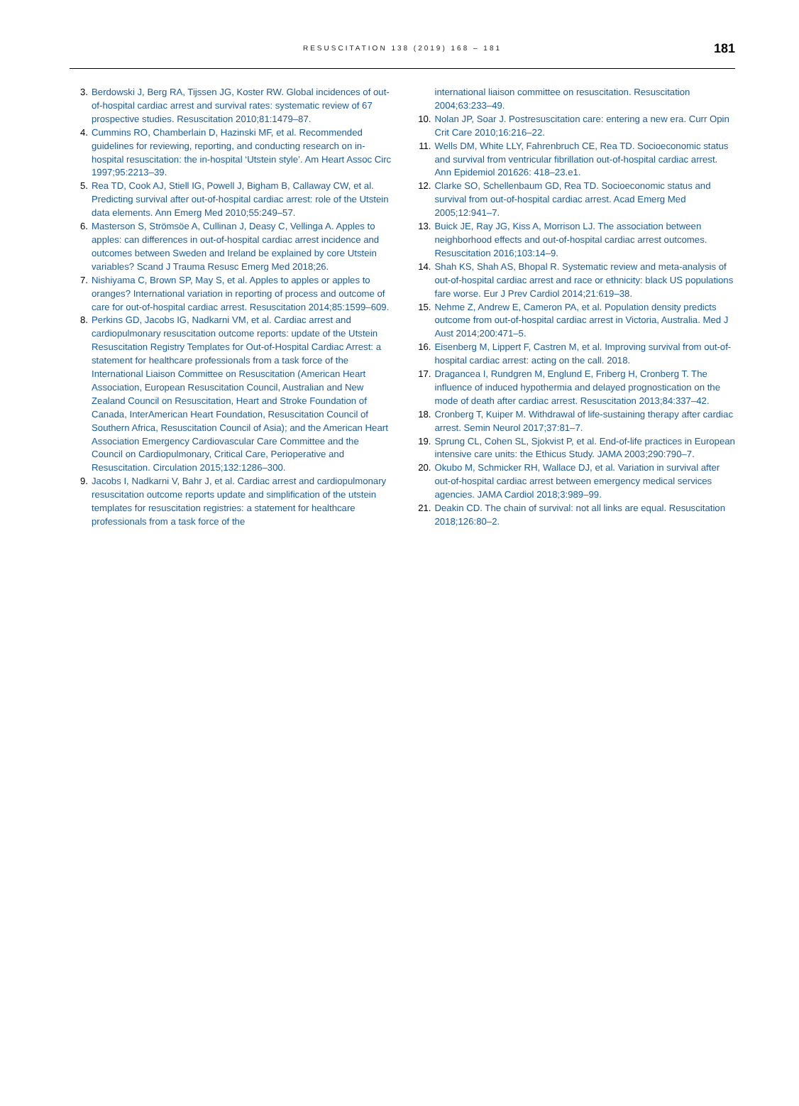RESUSCITATION 138 (2019) 168 – 181
181
3. Berdowski J, Berg RA, Tijssen JG, Koster RW. Global incidences of out-of-hospital cardiac arrest and survival rates: systematic review of 67 prospective studies. Resuscitation 2010;81:1479–87.
4. Cummins RO, Chamberlain D, Hazinski MF, et al. Recommended guidelines for reviewing, reporting, and conducting research on in-hospital resuscitation: the in-hospital ‘Utstein style’. Am Heart Assoc Circ 1997;95:2213–39.
5. Rea TD, Cook AJ, Stiell IG, Powell J, Bigham B, Callaway CW, et al. Predicting survival after out-of-hospital cardiac arrest: role of the Utstein data elements. Ann Emerg Med 2010;55:249–57.
6. Masterson S, Strömsöe A, Cullinan J, Deasy C, Vellinga A. Apples to apples: can differences in out-of-hospital cardiac arrest incidence and outcomes between Sweden and Ireland be explained by core Utstein variables? Scand J Trauma Resusc Emerg Med 2018;26.
7. Nishiyama C, Brown SP, May S, et al. Apples to apples or apples to oranges? International variation in reporting of process and outcome of care for out-of-hospital cardiac arrest. Resuscitation 2014;85:1599–609.
8. Perkins GD, Jacobs IG, Nadkarni VM, et al. Cardiac arrest and cardiopulmonary resuscitation outcome reports: update of the Utstein Resuscitation Registry Templates for Out-of-Hospital Cardiac Arrest: a statement for healthcare professionals from a task force of the International Liaison Committee on Resuscitation (American Heart Association, European Resuscitation Council, Australian and New Zealand Council on Resuscitation, Heart and Stroke Foundation of Canada, InterAmerican Heart Foundation, Resuscitation Council of Southern Africa, Resuscitation Council of Asia); and the American Heart Association Emergency Cardiovascular Care Committee and the Council on Cardiopulmonary, Critical Care, Perioperative and Resuscitation. Circulation 2015;132:1286–300.
9. Jacobs I, Nadkarni V, Bahr J, et al. Cardiac arrest and cardiopulmonary resuscitation outcome reports update and simplification of the utstein templates for resuscitation registries: a statement for healthcare professionals from a task force of the
international liaison committee on resuscitation. Resuscitation 2004;63:233–49.
10. Nolan JP, Soar J. Postresuscitation care: entering a new era. Curr Opin Crit Care 2010;16:216–22.
11. Wells DM, White LLY, Fahrenbruch CE, Rea TD. Socioeconomic status and survival from ventricular fibrillation out-of-hospital cardiac arrest. Ann Epidemiol 201626: 418–23.e1.
12. Clarke SO, Schellenbaum GD, Rea TD. Socioeconomic status and survival from out-of-hospital cardiac arrest. Acad Emerg Med 2005;12:941–7.
13. Buick JE, Ray JG, Kiss A, Morrison LJ. The association between neighborhood effects and out-of-hospital cardiac arrest outcomes. Resuscitation 2016;103:14–9.
14. Shah KS, Shah AS, Bhopal R. Systematic review and meta-analysis of out-of-hospital cardiac arrest and race or ethnicity: black US populations fare worse. Eur J Prev Cardiol 2014;21:619–38.
15. Nehme Z, Andrew E, Cameron PA, et al. Population density predicts outcome from out-of-hospital cardiac arrest in Victoria, Australia. Med J Aust 2014;200:471–5.
16. Eisenberg M, Lippert F, Castren M, et al. Improving survival from out-of-hospital cardiac arrest: acting on the call. 2018.
17. Dragancea I, Rundgren M, Englund E, Friberg H, Cronberg T. The influence of induced hypothermia and delayed prognostication on the mode of death after cardiac arrest. Resuscitation 2013;84:337–42.
18. Cronberg T, Kuiper M. Withdrawal of life-sustaining therapy after cardiac arrest. Semin Neurol 2017;37:81–7.
19. Sprung CL, Cohen SL, Sjokvist P, et al. End-of-life practices in European intensive care units: the Ethicus Study. JAMA 2003;290:790–7.
20. Okubo M, Schmicker RH, Wallace DJ, et al. Variation in survival after out-of-hospital cardiac arrest between emergency medical services agencies. JAMA Cardiol 2018;3:989–99.
21. Deakin CD. The chain of survival: not all links are equal. Resuscitation 2018;126:80–2.